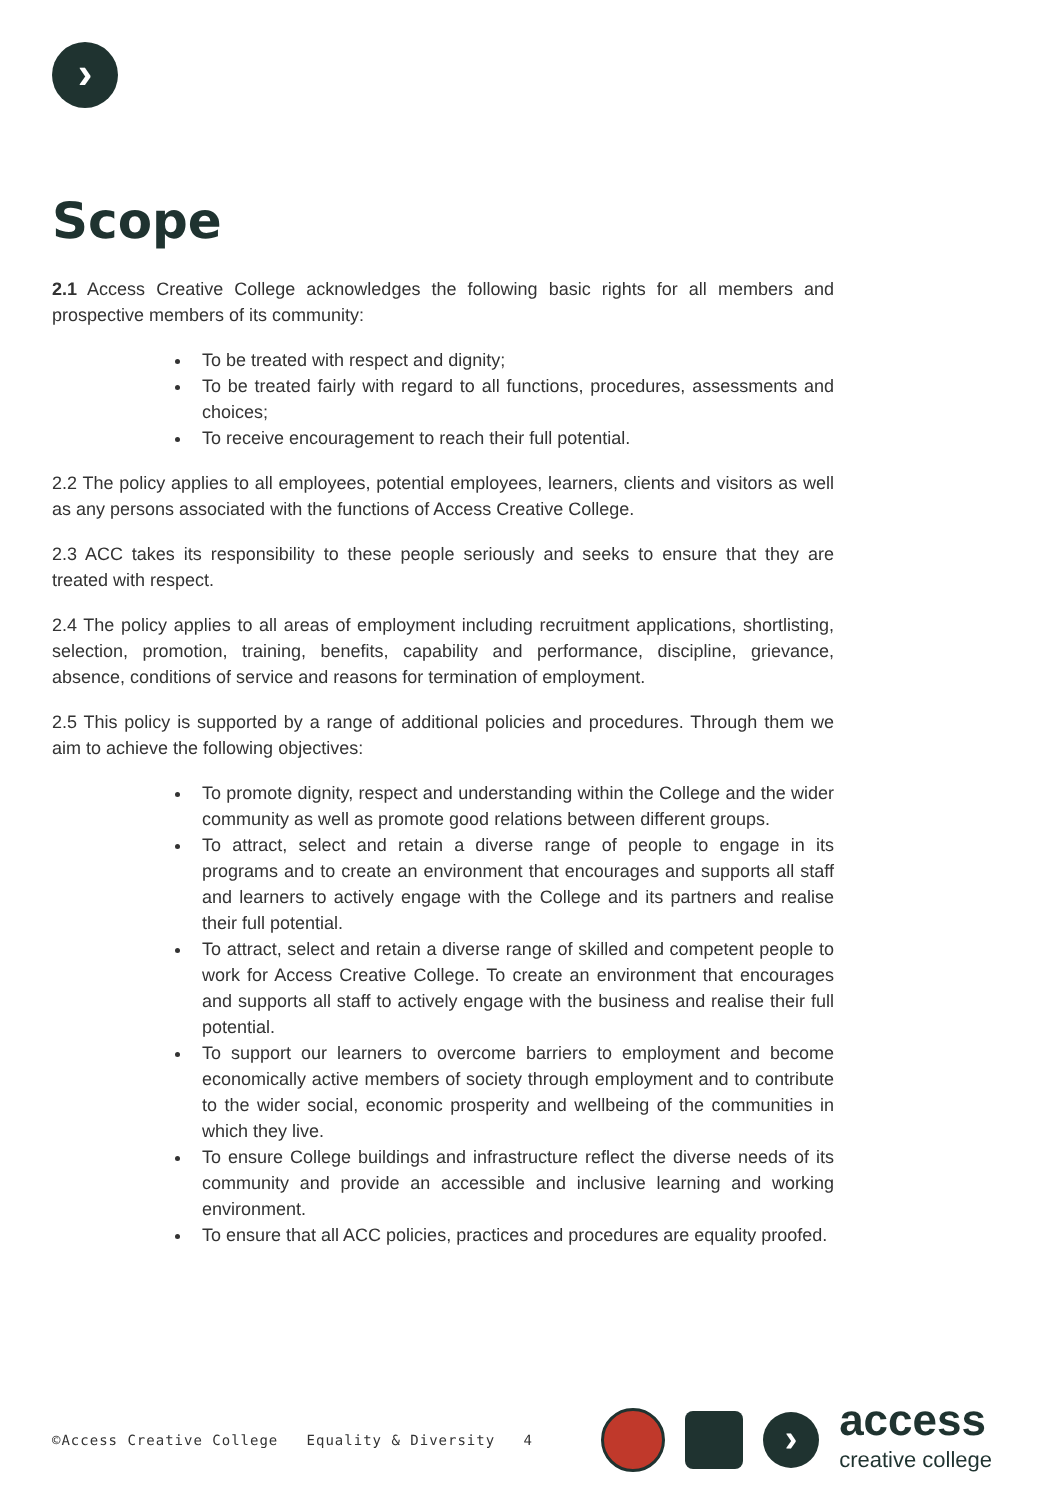›
Scope
2.1 Access Creative College acknowledges the following basic rights for all members and prospective members of its community:
To be treated with respect and dignity;
To be treated fairly with regard to all functions, procedures, assessments and choices;
To receive encouragement to reach their full potential.
2.2 The policy applies to all employees, potential employees, learners, clients and visitors as well as any persons associated with the functions of Access Creative College.
2.3 ACC takes its responsibility to these people seriously and seeks to ensure that they are treated with respect.
2.4 The policy applies to all areas of employment including recruitment applications, shortlisting, selection, promotion, training, benefits, capability and performance, discipline, grievance, absence, conditions of service and reasons for termination of employment.
2.5 This policy is supported by a range of additional policies and procedures. Through them we aim to achieve the following objectives:
To promote dignity, respect and understanding within the College and the wider community as well as promote good relations between different groups.
To attract, select and retain a diverse range of people to engage in its programs and to create an environment that encourages and supports all staff and learners to actively engage with the College and its partners and realise their full potential.
To attract, select and retain a diverse range of skilled and competent people to work for Access Creative College. To create an environment that encourages and supports all staff to actively engage with the business and realise their full potential.
To support our learners to overcome barriers to employment and become economically active members of society through employment and to contribute to the wider social, economic prosperity and wellbeing of the communities in which they live.
To ensure College buildings and infrastructure reflect the diverse needs of its community and provide an accessible and inclusive learning and working environment.
To ensure that all ACC policies, practices and procedures are equality proofed.
©Access Creative College Equality & Diversity 4
›
access
creative college